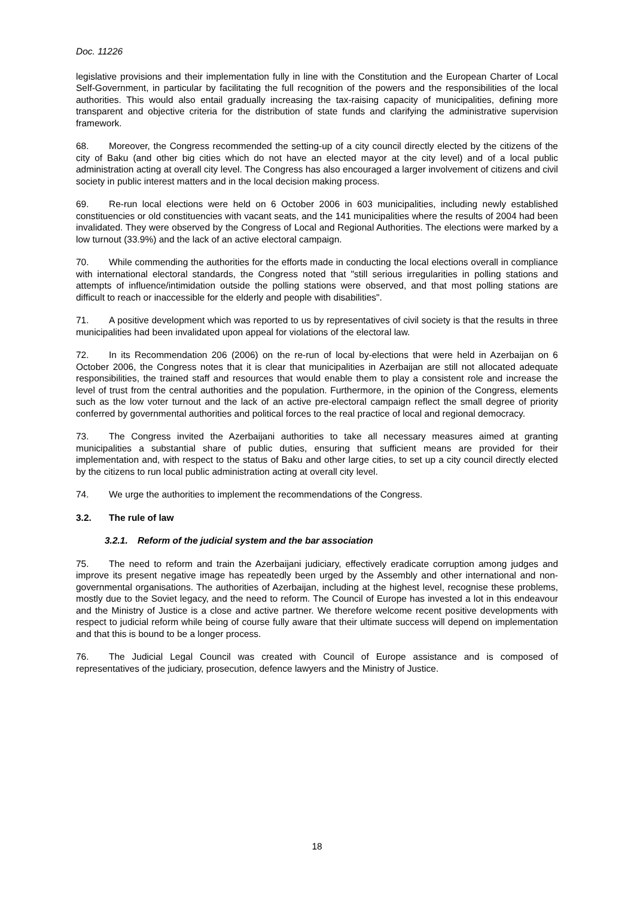Doc. 11226
legislative provisions and their implementation fully in line with the Constitution and the European Charter of Local Self-Government, in particular by facilitating the full recognition of the powers and the responsibilities of the local authorities. This would also entail gradually increasing the tax-raising capacity of municipalities, defining more transparent and objective criteria for the distribution of state funds and clarifying the administrative supervision framework.
68. Moreover, the Congress recommended the setting-up of a city council directly elected by the citizens of the city of Baku (and other big cities which do not have an elected mayor at the city level) and of a local public administration acting at overall city level. The Congress has also encouraged a larger involvement of citizens and civil society in public interest matters and in the local decision making process.
69. Re-run local elections were held on 6 October 2006 in 603 municipalities, including newly established constituencies or old constituencies with vacant seats, and the 141 municipalities where the results of 2004 had been invalidated. They were observed by the Congress of Local and Regional Authorities. The elections were marked by a low turnout (33.9%) and the lack of an active electoral campaign.
70. While commending the authorities for the efforts made in conducting the local elections overall in compliance with international electoral standards, the Congress noted that "still serious irregularities in polling stations and attempts of influence/intimidation outside the polling stations were observed, and that most polling stations are difficult to reach or inaccessible for the elderly and people with disabilities".
71. A positive development which was reported to us by representatives of civil society is that the results in three municipalities had been invalidated upon appeal for violations of the electoral law.
72. In its Recommendation 206 (2006) on the re-run of local by-elections that were held in Azerbaijan on 6 October 2006, the Congress notes that it is clear that municipalities in Azerbaijan are still not allocated adequate responsibilities, the trained staff and resources that would enable them to play a consistent role and increase the level of trust from the central authorities and the population. Furthermore, in the opinion of the Congress, elements such as the low voter turnout and the lack of an active pre-electoral campaign reflect the small degree of priority conferred by governmental authorities and political forces to the real practice of local and regional democracy.
73. The Congress invited the Azerbaijani authorities to take all necessary measures aimed at granting municipalities a substantial share of public duties, ensuring that sufficient means are provided for their implementation and, with respect to the status of Baku and other large cities, to set up a city council directly elected by the citizens to run local public administration acting at overall city level.
74. We urge the authorities to implement the recommendations of the Congress.
3.2. The rule of law
3.2.1. Reform of the judicial system and the bar association
75. The need to reform and train the Azerbaijani judiciary, effectively eradicate corruption among judges and improve its present negative image has repeatedly been urged by the Assembly and other international and non-governmental organisations. The authorities of Azerbaijan, including at the highest level, recognise these problems, mostly due to the Soviet legacy, and the need to reform. The Council of Europe has invested a lot in this endeavour and the Ministry of Justice is a close and active partner. We therefore welcome recent positive developments with respect to judicial reform while being of course fully aware that their ultimate success will depend on implementation and that this is bound to be a longer process.
76. The Judicial Legal Council was created with Council of Europe assistance and is composed of representatives of the judiciary, prosecution, defence lawyers and the Ministry of Justice.
18